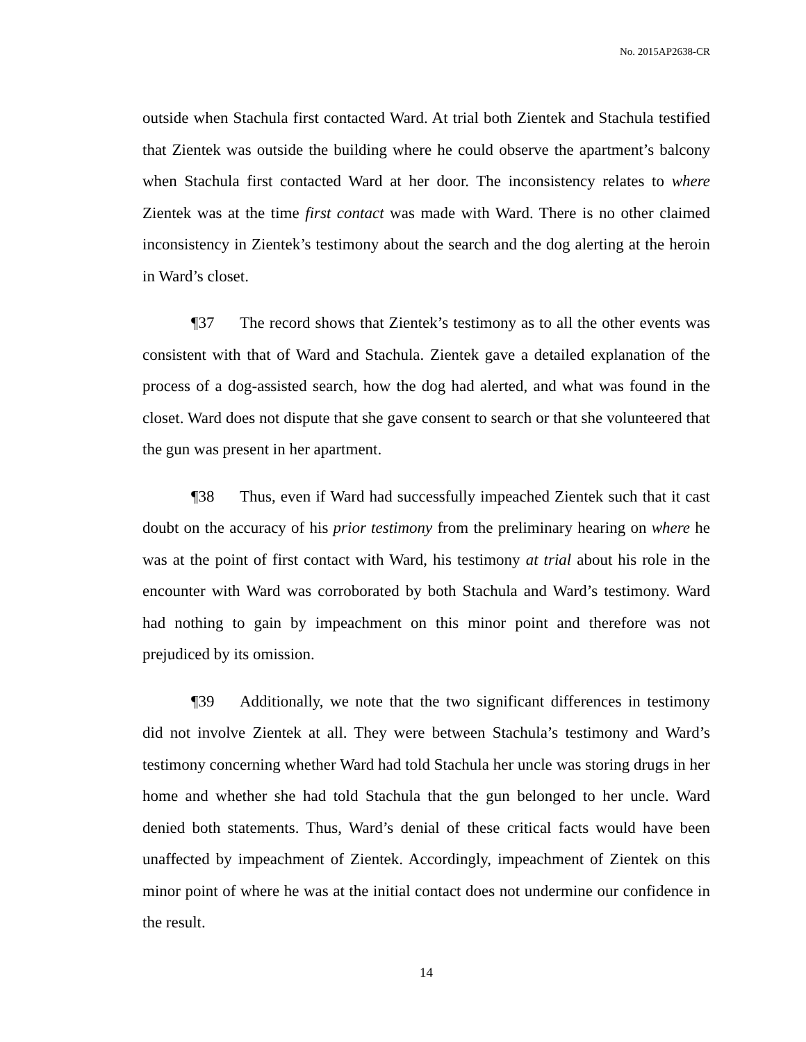No. 2015AP2638-CR
outside when Stachula first contacted Ward. At trial both Zientek and Stachula testified that Zientek was outside the building where he could observe the apartment’s balcony when Stachula first contacted Ward at her door. The inconsistency relates to where Zientek was at the time first contact was made with Ward. There is no other claimed inconsistency in Zientek’s testimony about the search and the dog alerting at the heroin in Ward’s closet.
¶37 The record shows that Zientek’s testimony as to all the other events was consistent with that of Ward and Stachula. Zientek gave a detailed explanation of the process of a dog-assisted search, how the dog had alerted, and what was found in the closet. Ward does not dispute that she gave consent to search or that she volunteered that the gun was present in her apartment.
¶38 Thus, even if Ward had successfully impeached Zientek such that it cast doubt on the accuracy of his prior testimony from the preliminary hearing on where he was at the point of first contact with Ward, his testimony at trial about his role in the encounter with Ward was corroborated by both Stachula and Ward’s testimony. Ward had nothing to gain by impeachment on this minor point and therefore was not prejudiced by its omission.
¶39 Additionally, we note that the two significant differences in testimony did not involve Zientek at all. They were between Stachula’s testimony and Ward’s testimony concerning whether Ward had told Stachula her uncle was storing drugs in her home and whether she had told Stachula that the gun belonged to her uncle. Ward denied both statements. Thus, Ward’s denial of these critical facts would have been unaffected by impeachment of Zientek. Accordingly, impeachment of Zientek on this minor point of where he was at the initial contact does not undermine our confidence in the result.
14